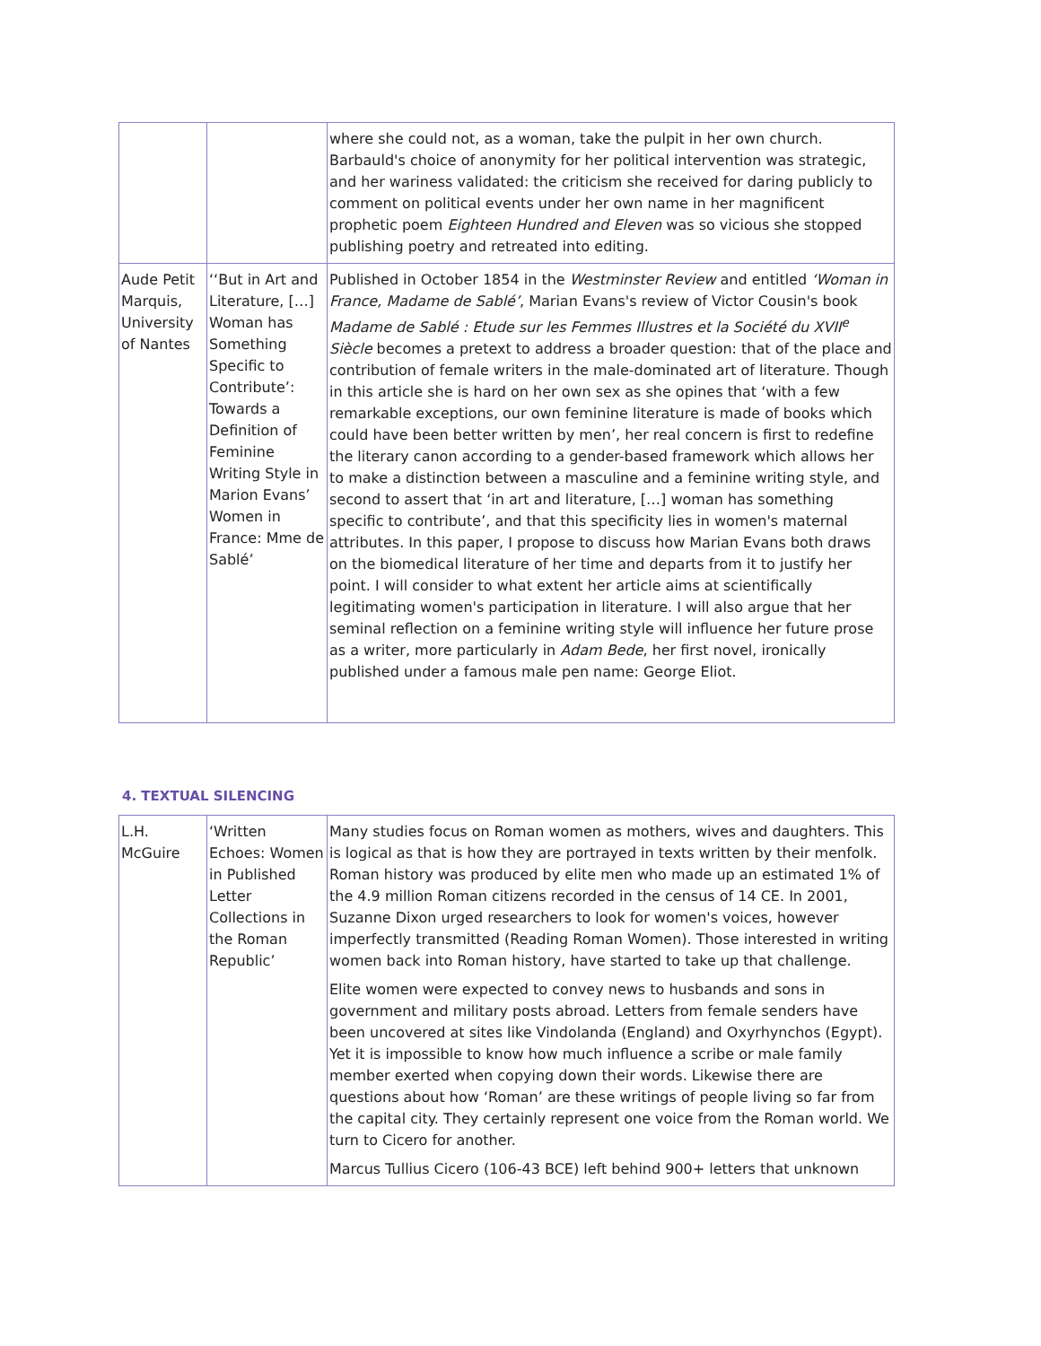| | | where she could not, as a woman, take the pulpit in her own church. Barbauld's choice of anonymity for her political intervention was strategic, and her wariness validated: the criticism she received for daring publicly to comment on political events under her own name in her magnificent prophetic poem Eighteen Hundred and Eleven was so vicious she stopped publishing poetry and retreated into editing. |
| Aude Petit Marquis, University of Nantes | ‘‘But in Art and Literature, […] Woman has Something Specific to Contribute’: Towards a Definition of Feminine Writing Style in Marion Evans’ Women in France: Mme de Sablé’ | Published in October 1854 in the Westminster Review and entitled ‘Woman in France, Madame de Sablé’ , Marian Evans's review of Victor Cousin's book Madame de Sablé : Etude sur les Femmes Illustres et la Société du XVII<sup>e</sup> Siècle becomes a pretext to address a broader question: that of the place and contribution of female writers in the male-dominated art of literature. Though in this article she is hard on her own sex as she opines that ‘with a few remarkable exceptions, our own feminine literature is made of books which could have been better written by men’, her real concern is first to redefine the literary canon according to a gender-based framework which allows her to make a distinction between a masculine and a feminine writing style, and second to assert that ‘in art and literature, […] woman has something specific to contribute’, and that this specificity lies in women's maternal attributes. In this paper, I propose to discuss how Marian Evans both draws on the biomedical literature of her time and departs from it to justify her point. I will consider to what extent her article aims at scientifically legitimating women's participation in literature. I will also argue that her seminal reflection on a feminine writing style will influence her future prose as a writer, more particularly in Adam Bede , her first novel, ironically published under a famous male pen name: George Eliot. |
4. TEXTUAL SILENCING
| L.H. McGuire | ‘Written Echoes: Women in Published Letter Collections in the Roman Republic’ | Many studies focus on Roman women as mothers, wives and daughters. This is logical as that is how they are portrayed in texts written by their menfolk. Roman history was produced by elite men who made up an estimated 1% of the 4.9 million Roman citizens recorded in the census of 14 CE. In 2001, Suzanne Dixon urged researchers to look for women's voices, however imperfectly transmitted (Reading Roman Women). Those interested in writing women back into Roman history, have started to take up that challenge. Elite women were expected to convey news to husbands and sons in government and military posts abroad. Letters from female senders have been uncovered at sites like Vindolanda (England) and Oxyrhynchos (Egypt). Yet it is impossible to know how much influence a scribe or male family member exerted when copying down their words. Likewise there are questions about how ‘Roman’ are these writings of people living so far from the capital city. They certainly represent one voice from the Roman world. We turn to Cicero for another. Marcus Tullius Cicero (106-43 BCE) left behind 900+ letters that unknown |